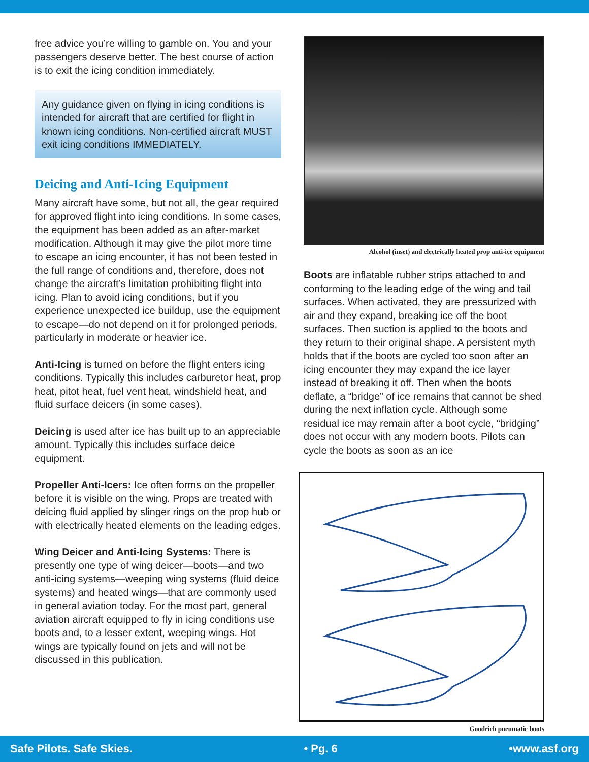free advice you’re willing to gamble on. You and your passengers deserve better. The best course of action is to exit the icing condition immediately.
Any guidance given on flying in icing conditions is intended for aircraft that are certified for flight in known icing conditions. Non-certified aircraft MUST exit icing conditions IMMEDIATELY.
Deicing and Anti-Icing Equipment
Many aircraft have some, but not all, the gear required for approved flight into icing conditions. In some cases, the equipment has been added as an after-market modification. Although it may give the pilot more time to escape an icing encounter, it has not been tested in the full range of conditions and, therefore, does not change the aircraft’s limitation prohibiting flight into icing. Plan to avoid icing conditions, but if you experience unexpected ice buildup, use the equipment to escape—do not depend on it for prolonged periods, particularly in moderate or heavier ice.
Anti-Icing is turned on before the flight enters icing conditions. Typically this includes carburetor heat, prop heat, pitot heat, fuel vent heat, windshield heat, and fluid surface deicers (in some cases).
Deicing is used after ice has built up to an appreciable amount. Typically this includes surface deice equipment.
Propeller Anti-Icers: Ice often forms on the propeller before it is visible on the wing. Props are treated with deicing fluid applied by slinger rings on the prop hub or with electrically heated elements on the leading edges.
Wing Deicer and Anti-Icing Systems: There is presently one type of wing deicer—boots—and two anti-icing systems—weeping wing systems (fluid deice systems) and heated wings—that are commonly used in general aviation today. For the most part, general aviation aircraft equipped to fly in icing conditions use boots and, to a lesser extent, weeping wings. Hot wings are typically found on jets and will not be discussed in this publication.
Alcohol (inset) and electrically heated prop anti-ice equipment
Boots are inflatable rubber strips attached to and conforming to the leading edge of the wing and tail surfaces. When activated, they are pressurized with air and they expand, breaking ice off the boot surfaces. Then suction is applied to the boots and they return to their original shape. A persistent myth holds that if the boots are cycled too soon after an icing encounter they may expand the ice layer instead of breaking it off. Then when the boots deflate, a “bridge” of ice remains that cannot be shed during the next inflation cycle. Although some residual ice may remain after a boot cycle, “bridging” does not occur with any modern boots. Pilots can cycle the boots as soon as an ice
Goodrich pneumatic boots
Safe Pilots. Safe Skies. • Pg. 6 •www.asf.org